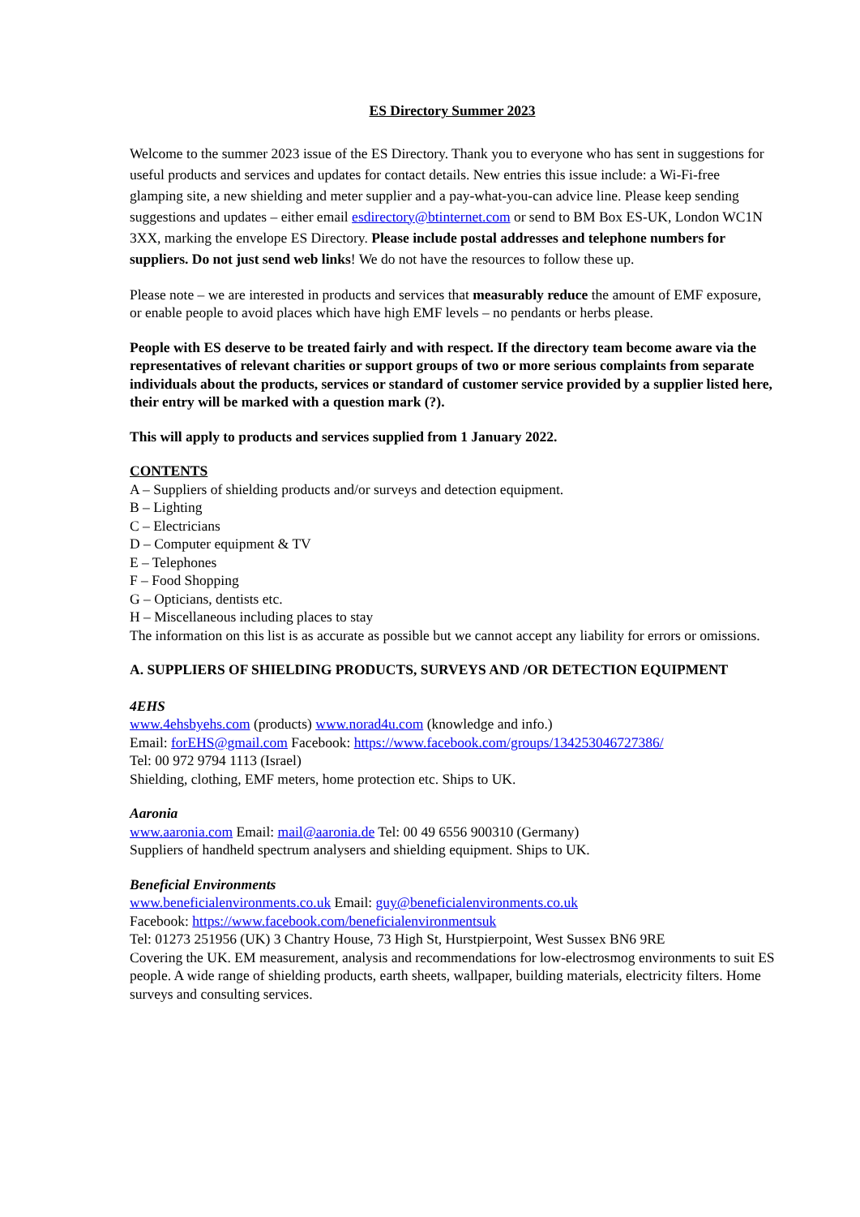ES Directory Summer 2023
Welcome to the summer 2023 issue of the ES Directory. Thank you to everyone who has sent in suggestions for useful products and services and updates for contact details. New entries this issue include: a Wi-Fi-free glamping site, a new shielding and meter supplier and a pay-what-you-can advice line. Please keep sending suggestions and updates – either email esdirectory@btinternet.com or send to BM Box ES-UK, London WC1N 3XX, marking the envelope ES Directory. Please include postal addresses and telephone numbers for suppliers. Do not just send web links! We do not have the resources to follow these up.
Please note – we are interested in products and services that measurably reduce the amount of EMF exposure, or enable people to avoid places which have high EMF levels – no pendants or herbs please.
People with ES deserve to be treated fairly and with respect. If the directory team become aware via the representatives of relevant charities or support groups of two or more serious complaints from separate individuals about the products, services or standard of customer service provided by a supplier listed here, their entry will be marked with a question mark (?).
This will apply to products and services supplied from 1 January 2022.
CONTENTS
A – Suppliers of shielding products and/or surveys and detection equipment.
B – Lighting
C – Electricians
D – Computer equipment & TV
E – Telephones
F – Food Shopping
G – Opticians, dentists etc.
H – Miscellaneous including places to stay
The information on this list is as accurate as possible but we cannot accept any liability for errors or omissions.
A. SUPPLIERS OF SHIELDING PRODUCTS, SURVEYS AND /OR DETECTION EQUIPMENT
4EHS
www.4ehsbyehs.com (products) www.norad4u.com (knowledge and info.)
Email: forEHS@gmail.com Facebook: https://www.facebook.com/groups/134253046727386/
Tel: 00 972 9794 1113 (Israel)
Shielding, clothing, EMF meters, home protection etc. Ships to UK.
Aaronia
www.aaronia.com Email: mail@aaronia.de Tel: 00 49 6556 900310 (Germany)
Suppliers of handheld spectrum analysers and shielding equipment. Ships to UK.
Beneficial Environments
www.beneficialenvironments.co.uk Email: guy@beneficialenvironments.co.uk
Facebook: https://www.facebook.com/beneficialenvironmentsuk
Tel: 01273 251956 (UK) 3 Chantry House, 73 High St, Hurstpierpoint, West Sussex BN6 9RE
Covering the UK. EM measurement, analysis and recommendations for low-electrosmog environments to suit ES people. A wide range of shielding products, earth sheets, wallpaper, building materials, electricity filters. Home surveys and consulting services.